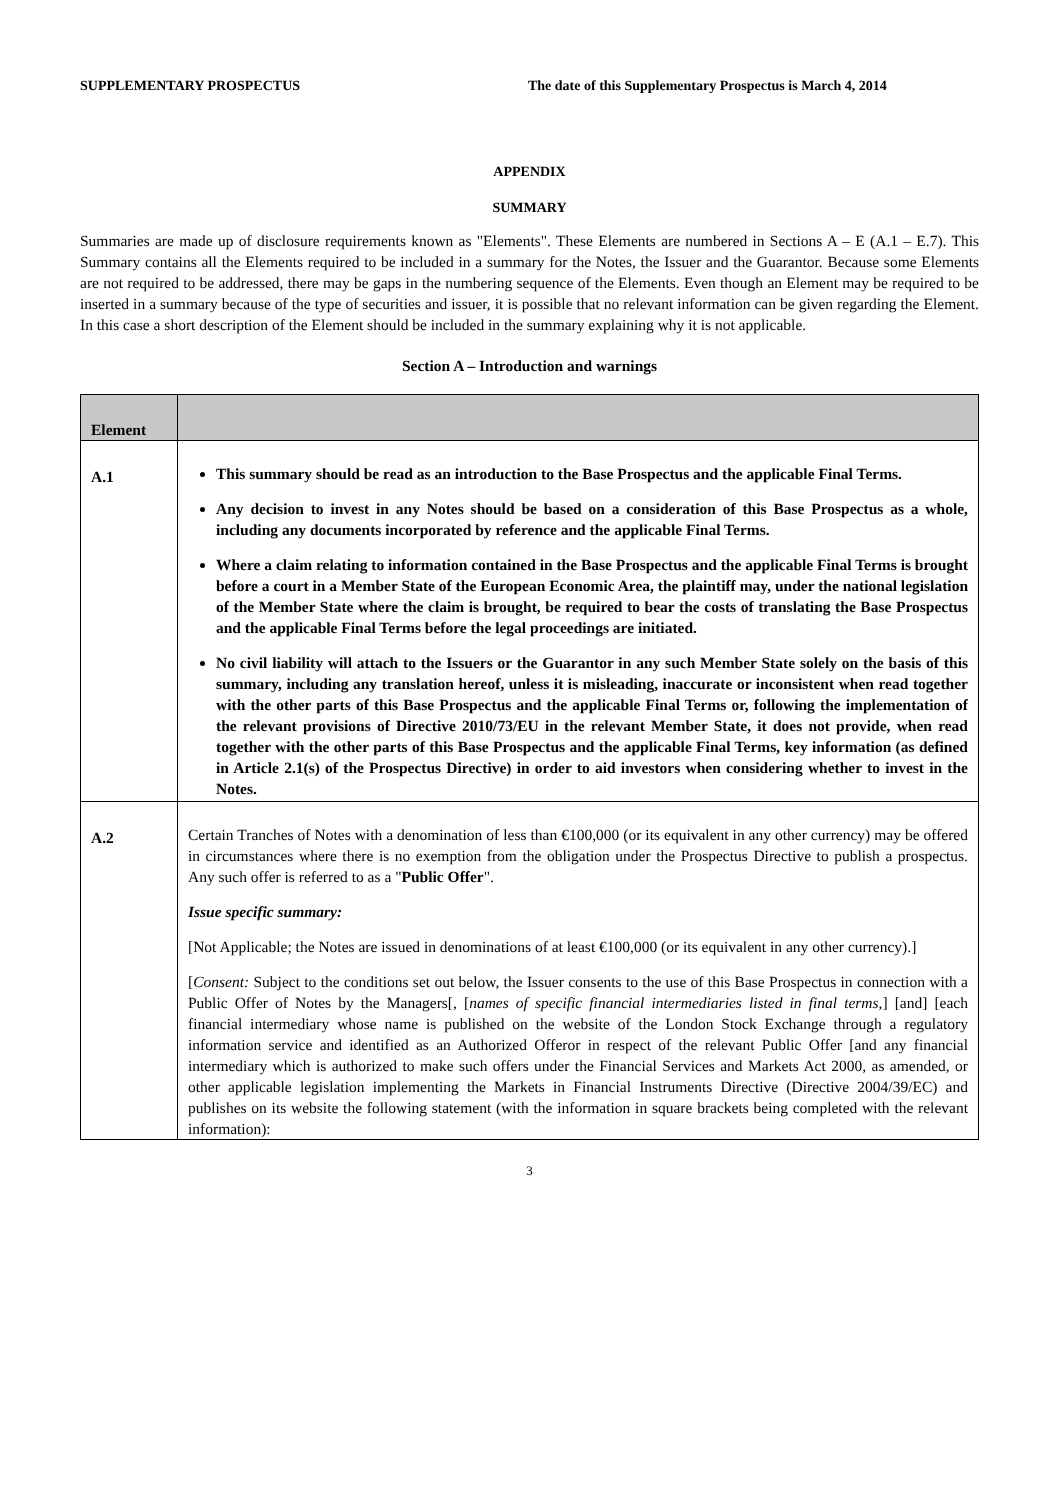SUPPLEMENTARY PROSPECTUS The date of this Supplementary Prospectus is March 4, 2014
APPENDIX
SUMMARY
Summaries are made up of disclosure requirements known as "Elements". These Elements are numbered in Sections A – E (A.1 – E.7). This Summary contains all the Elements required to be included in a summary for the Notes, the Issuer and the Guarantor. Because some Elements are not required to be addressed, there may be gaps in the numbering sequence of the Elements. Even though an Element may be required to be inserted in a summary because of the type of securities and issuer, it is possible that no relevant information can be given regarding the Element. In this case a short description of the Element should be included in the summary explaining why it is not applicable.
Section A – Introduction and warnings
| Element | |
| A.1 | This summary should be read as an introduction to the Base Prospectus and the applicable Final Terms. Any decision to invest in any Notes should be based on a consideration of this Base Prospectus as a whole, including any documents incorporated by reference and the applicable Final Terms. Where a claim relating to information contained in the Base Prospectus and the applicable Final Terms is brought before a court in a Member State of the European Economic Area, the plaintiff may, under the national legislation of the Member State where the claim is brought, be required to bear the costs of translating the Base Prospectus and the applicable Final Terms before the legal proceedings are initiated. No civil liability will attach to the Issuers or the Guarantor in any such Member State solely on the basis of this summary, including any translation hereof, unless it is misleading, inaccurate or inconsistent when read together with the other parts of this Base Prospectus and the applicable Final Terms or, following the implementation of the relevant provisions of Directive 2010/73/EU in the relevant Member State, it does not provide, when read together with the other parts of this Base Prospectus and the applicable Final Terms, key information (as defined in Article 2.1(s) of the Prospectus Directive) in order to aid investors when considering whether to invest in the Notes. |
| A.2 | Certain Tranches of Notes with a denomination of less than €100,000 (or its equivalent in any other currency) may be offered in circumstances where there is no exemption from the obligation under the Prospectus Directive to publish a prospectus. Any such offer is referred to as a " Public Offer ". Issue specific summary: [Not Applicable; the Notes are issued in denominations of at least €100,000 (or its equivalent in any other currency).] [ Consent: Subject to the conditions set out below, the Issuer consents to the use of this Base Prospectus in connection with a Public Offer of Notes by the Managers[, [ names of specific financial intermediaries listed in final terms, ] [and] [each financial intermediary whose name is published on the website of the London Stock Exchange through a regulatory information service and identified as an Authorized Offeror in respect of the relevant Public Offer [and any financial intermediary which is authorized to make such offers under the Financial Services and Markets Act 2000, as amended, or other applicable legislation implementing the Markets in Financial Instruments Directive (Directive 2004/39/EC) and publishes on its website the following statement (with the information in square brackets being completed with the relevant information): |
3